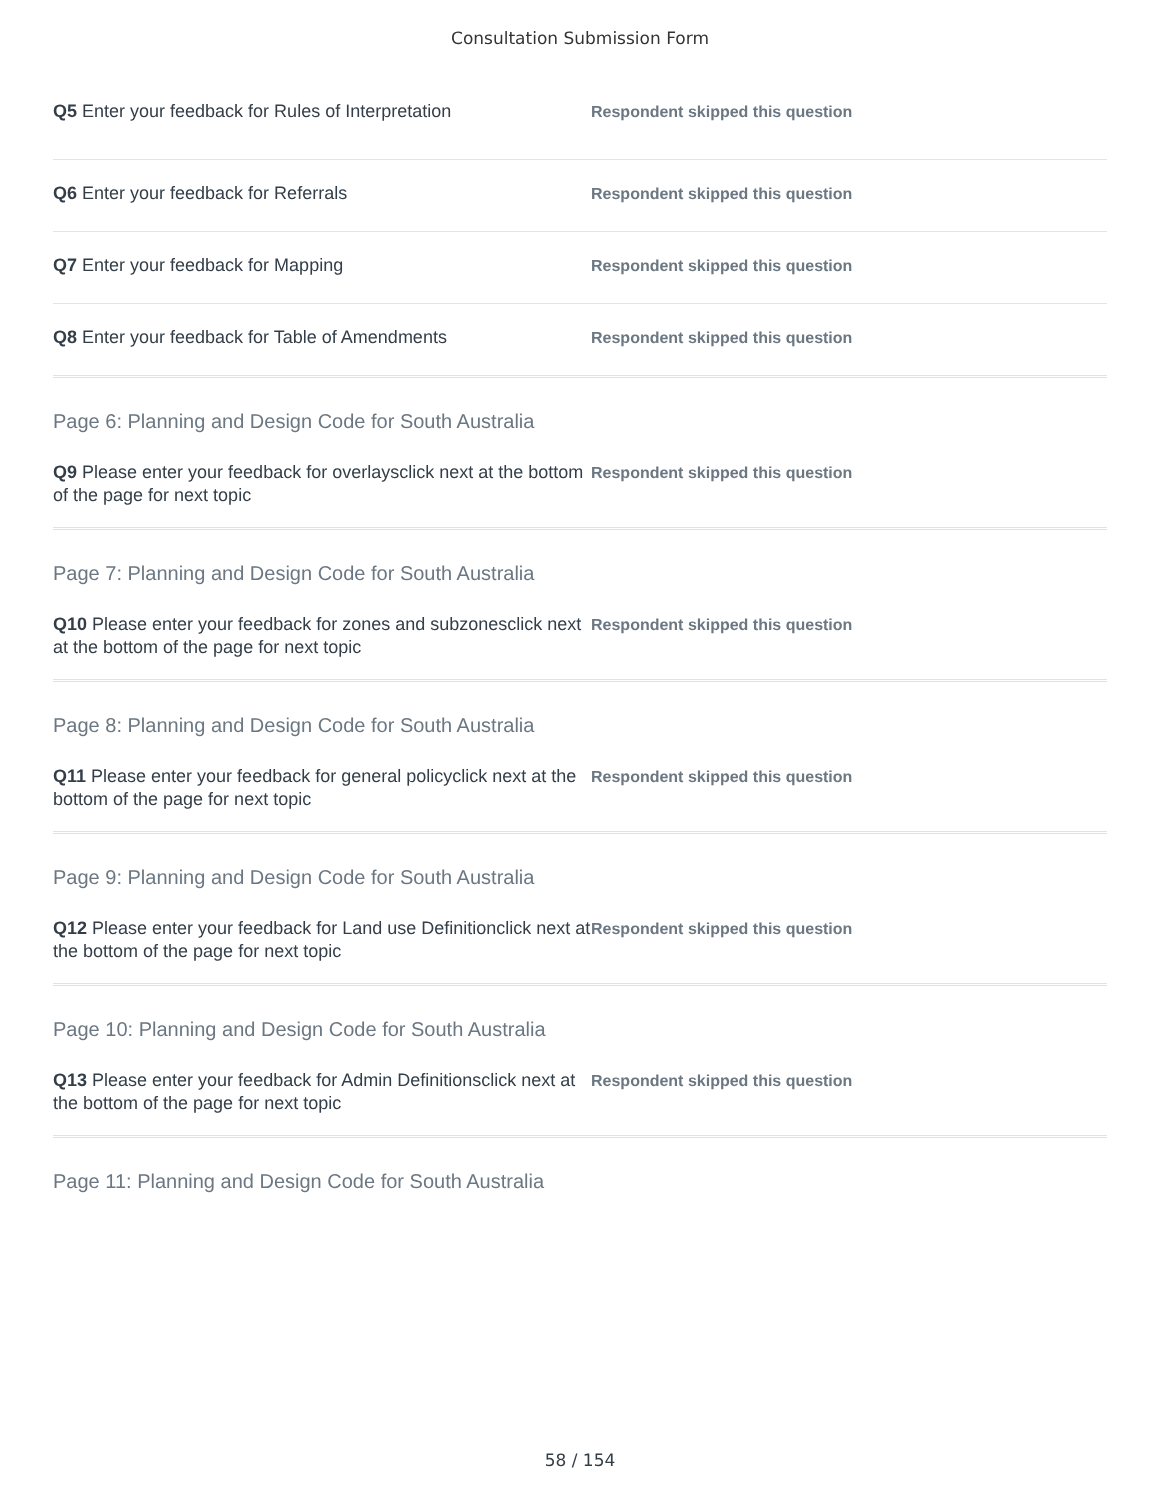Consultation Submission Form
Q5 Enter your feedback for Rules of Interpretation
Respondent skipped this question
Q6 Enter your feedback for Referrals
Respondent skipped this question
Q7 Enter your feedback for Mapping
Respondent skipped this question
Q8 Enter your feedback for Table of Amendments
Respondent skipped this question
Page 6: Planning and Design Code for South Australia
Q9 Please enter your feedback for overlaysclick next at the bottom of the page for next topic
Respondent skipped this question
Page 7: Planning and Design Code for South Australia
Q10 Please enter your feedback for zones and subzonesclick next at the bottom of the page for next topic
Respondent skipped this question
Page 8: Planning and Design Code for South Australia
Q11 Please enter your feedback for general policyclick next at the bottom of the page for next topic
Respondent skipped this question
Page 9: Planning and Design Code for South Australia
Q12 Please enter your feedback for Land use Definitionclick next at the bottom of the page for next topic
Respondent skipped this question
Page 10: Planning and Design Code for South Australia
Q13 Please enter your feedback for Admin Definitionsclick next at the bottom of the page for next topic
Respondent skipped this question
Page 11: Planning and Design Code for South Australia
58 / 154